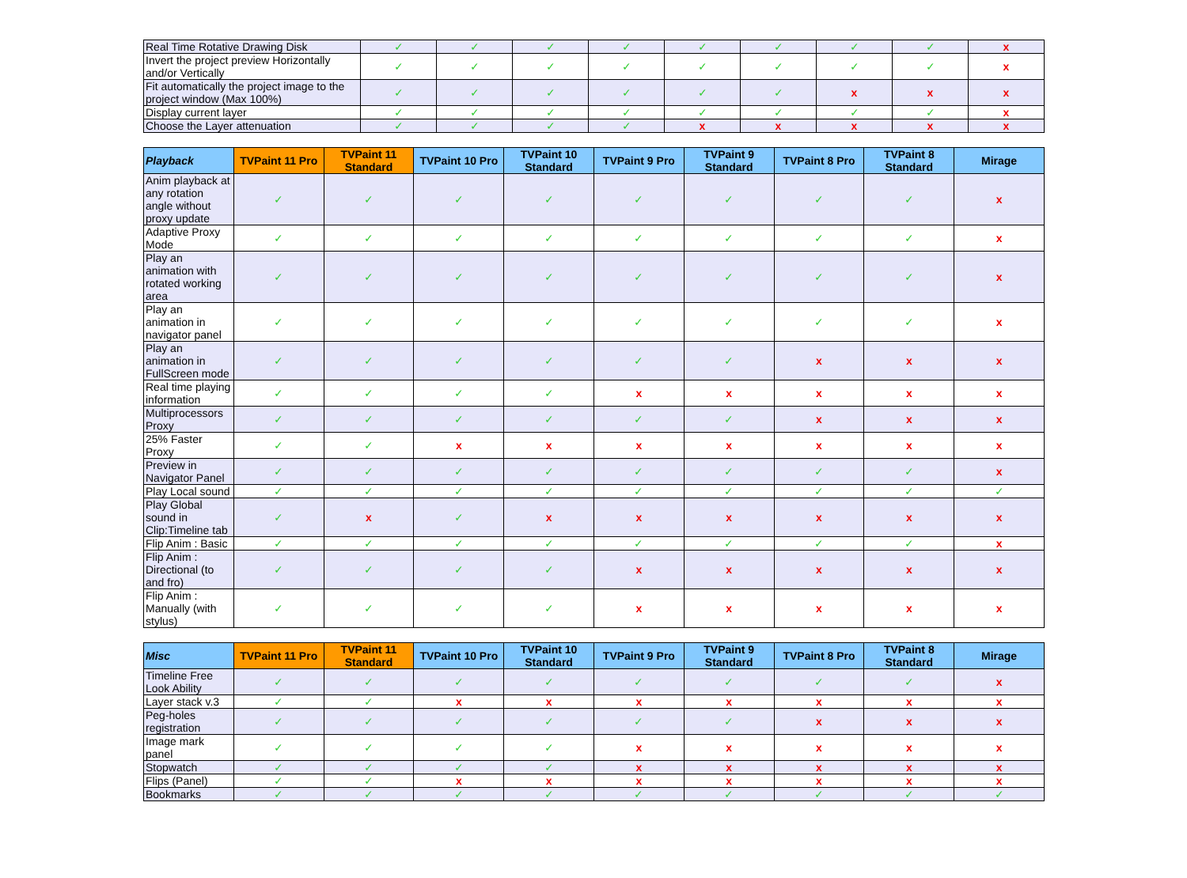| Real Time Rotative Drawing Disk | ✓ | ✓ | ✓ | ✓ | ✓ | ✓ | ✓ | ✓ | x |
| Invert the project preview Horizontally and/or Vertically | ✓ | ✓ | ✓ | ✓ | ✓ | ✓ | ✓ | ✓ | x |
| Fit automatically the project image to the project window (Max 100%) | ✓ | ✓ | ✓ | ✓ | ✓ | ✓ | x | x | x |
| Display current layer | ✓ | ✓ | ✓ | ✓ | ✓ | ✓ | ✓ | ✓ | x |
| Choose the Layer attenuation | ✓ | ✓ | ✓ | ✓ | x | x | x | x | x |
| Playback | TVPaint 11 Pro | TVPaint 11 Standard | TVPaint 10 Pro | TVPaint 10 Standard | TVPaint 9 Pro | TVPaint 9 Standard | TVPaint 8 Pro | TVPaint 8 Standard | Mirage |
| --- | --- | --- | --- | --- | --- | --- | --- | --- | --- |
| Anim playback at any rotation angle without proxy update | ✓ | ✓ | ✓ | ✓ | ✓ | ✓ | ✓ | ✓ | x |
| Adaptive Proxy Mode | ✓ | ✓ | ✓ | ✓ | ✓ | ✓ | ✓ | ✓ | x |
| Play an animation with rotated working area | ✓ | ✓ | ✓ | ✓ | ✓ | ✓ | ✓ | ✓ | x |
| Play an animation in navigator panel | ✓ | ✓ | ✓ | ✓ | ✓ | ✓ | ✓ | ✓ | x |
| Play an animation in FullScreen mode | ✓ | ✓ | ✓ | ✓ | ✓ | ✓ | x | x | x |
| Real time playing information | ✓ | ✓ | ✓ | ✓ | x | x | x | x | x |
| Multiprocessors Proxy | ✓ | ✓ | ✓ | ✓ | ✓ | ✓ | x | x | x |
| 25% Faster Proxy | ✓ | ✓ | x | x | x | x | x | x | x |
| Preview in Navigator Panel | ✓ | ✓ | ✓ | ✓ | ✓ | ✓ | ✓ | ✓ | x |
| Play Local sound | ✓ | ✓ | ✓ | ✓ | ✓ | ✓ | ✓ | ✓ | ✓ |
| Play Global sound in Clip:Timeline tab | ✓ | x | ✓ | x | x | x | x | x | x |
| Flip Anim : Basic | ✓ | ✓ | ✓ | ✓ | ✓ | ✓ | ✓ | ✓ | x |
| Flip Anim : Directional (to and fro) | ✓ | ✓ | ✓ | ✓ | x | x | x | x | x |
| Flip Anim : Manually (with stylus) | ✓ | ✓ | ✓ | ✓ | x | x | x | x | x |
| Misc | TVPaint 11 Pro | TVPaint 11 Standard | TVPaint 10 Pro | TVPaint 10 Standard | TVPaint 9 Pro | TVPaint 9 Standard | TVPaint 8 Pro | TVPaint 8 Standard | Mirage |
| --- | --- | --- | --- | --- | --- | --- | --- | --- | --- |
| Timeline Free Look Ability | ✓ | ✓ | ✓ | ✓ | ✓ | ✓ | ✓ | ✓ | x |
| Layer stack v.3 | ✓ | ✓ | x | x | x | x | x | x | x |
| Peg-holes registration | ✓ | ✓ | ✓ | ✓ | ✓ | ✓ | x | x | x |
| Image mark panel | ✓ | ✓ | ✓ | ✓ | x | x | x | x | x |
| Stopwatch | ✓ | ✓ | ✓ | ✓ | x | x | x | x | x |
| Flips (Panel) | ✓ | ✓ | x | x | x | x | x | x | x |
| Bookmarks | ✓ | ✓ | ✓ | ✓ | ✓ | ✓ | ✓ | ✓ | ✓ |